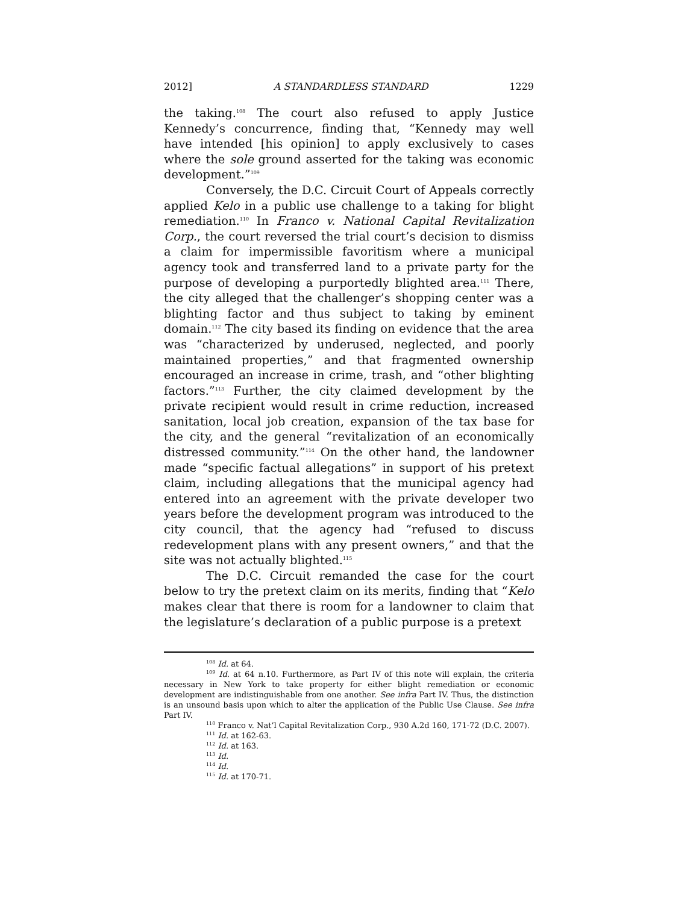2012] A STANDARDLESS STANDARD 1229
the taking.<sup>108</sup> The court also refused to apply Justice Kennedy’s concurrence, finding that, “Kennedy may well have intended [his opinion] to apply exclusively to cases where the sole ground asserted for the taking was economic development.”<sup>109</sup>
Conversely, the D.C. Circuit Court of Appeals correctly applied Kelo in a public use challenge to a taking for blight remediation.<sup>110</sup> In Franco v. National Capital Revitalization Corp., the court reversed the trial court’s decision to dismiss a claim for impermissible favoritism where a municipal agency took and transferred land to a private party for the purpose of developing a purportedly blighted area.<sup>111</sup> There, the city alleged that the challenger’s shopping center was a blighting factor and thus subject to taking by eminent domain.<sup>112</sup> The city based its finding on evidence that the area was “characterized by underused, neglected, and poorly maintained properties,” and that fragmented ownership encouraged an increase in crime, trash, and “other blighting factors.”<sup>113</sup> Further, the city claimed development by the private recipient would result in crime reduction, increased sanitation, local job creation, expansion of the tax base for the city, and the general “revitalization of an economically distressed community.”<sup>114</sup> On the other hand, the landowner made “specific factual allegations” in support of his pretext claim, including allegations that the municipal agency had entered into an agreement with the private developer two years before the development program was introduced to the city council, that the agency had “refused to discuss redevelopment plans with any present owners,” and that the site was not actually blighted.<sup>115</sup>
The D.C. Circuit remanded the case for the court below to try the pretext claim on its merits, finding that “Kelo makes clear that there is room for a landowner to claim that the legislature’s declaration of a public purpose is a pretext
<sup>108</sup> Id. at 64.
<sup>109</sup> Id. at 64 n.10. Furthermore, as Part IV of this note will explain, the criteria necessary in New York to take property for either blight remediation or economic development are indistinguishable from one another. See infra Part IV. Thus, the distinction is an unsound basis upon which to alter the application of the Public Use Clause. See infra Part IV.
<sup>110</sup> Franco v. Nat’l Capital Revitalization Corp., 930 A.2d 160, 171-72 (D.C. 2007).
<sup>111</sup> Id. at 162-63.
<sup>112</sup> Id. at 163.
<sup>113</sup> Id.
<sup>114</sup> Id.
<sup>115</sup> Id. at 170-71.